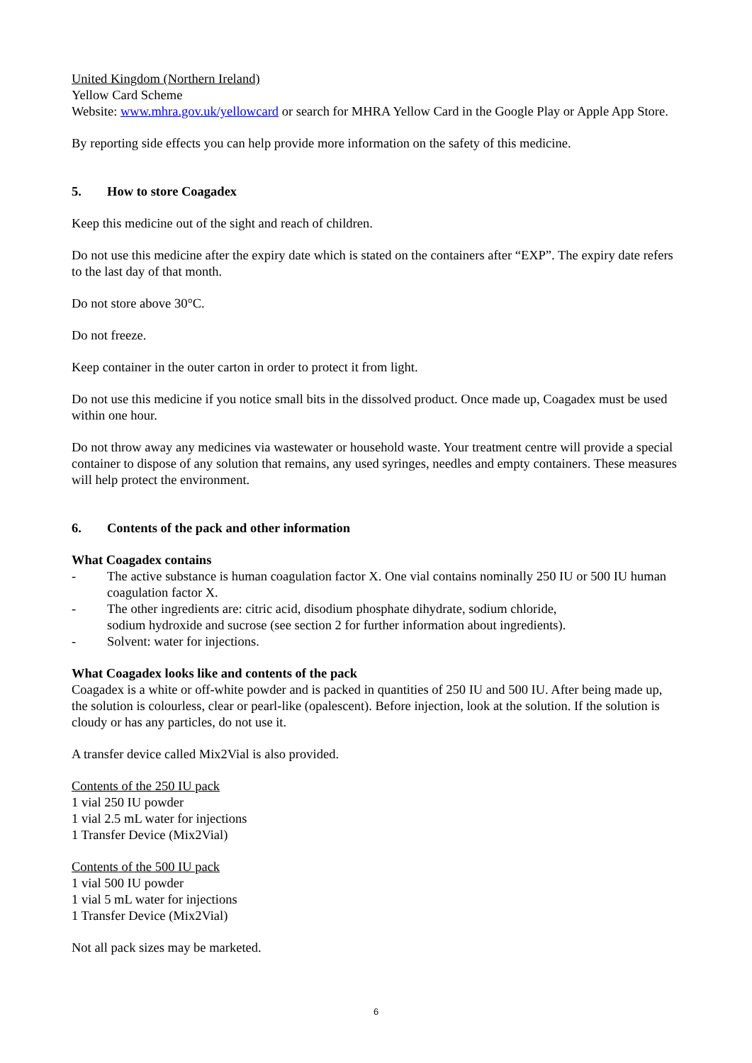United Kingdom (Northern Ireland)
Yellow Card Scheme
Website: www.mhra.gov.uk/yellowcard or search for MHRA Yellow Card in the Google Play or Apple App Store.
By reporting side effects you can help provide more information on the safety of this medicine.
5. How to store Coagadex
Keep this medicine out of the sight and reach of children.
Do not use this medicine after the expiry date which is stated on the containers after “EXP”. The expiry date refers to the last day of that month.
Do not store above 30°C.
Do not freeze.
Keep container in the outer carton in order to protect it from light.
Do not use this medicine if you notice small bits in the dissolved product. Once made up, Coagadex must be used within one hour.
Do not throw away any medicines via wastewater or household waste. Your treatment centre will provide a special container to dispose of any solution that remains, any used syringes, needles and empty containers. These measures will help protect the environment.
6. Contents of the pack and other information
What Coagadex contains
- The active substance is human coagulation factor X. One vial contains nominally 250 IU or 500 IU human coagulation factor X.
- The other ingredients are: citric acid, disodium phosphate dihydrate, sodium chloride,
sodium hydroxide and sucrose (see section 2 for further information about ingredients).
- Solvent: water for injections.
What Coagadex looks like and contents of the pack
Coagadex is a white or off-white powder and is packed in quantities of 250 IU and 500 IU. After being made up, the solution is colourless, clear or pearl-like (opalescent). Before injection, look at the solution. If the solution is cloudy or has any particles, do not use it.
A transfer device called Mix2Vial is also provided.
Contents of the 250 IU pack
1 vial 250 IU powder
1 vial 2.5 mL water for injections
1 Transfer Device (Mix2Vial)
Contents of the 500 IU pack
1 vial 500 IU powder
1 vial 5 mL water for injections
1 Transfer Device (Mix2Vial)
Not all pack sizes may be marketed.
6